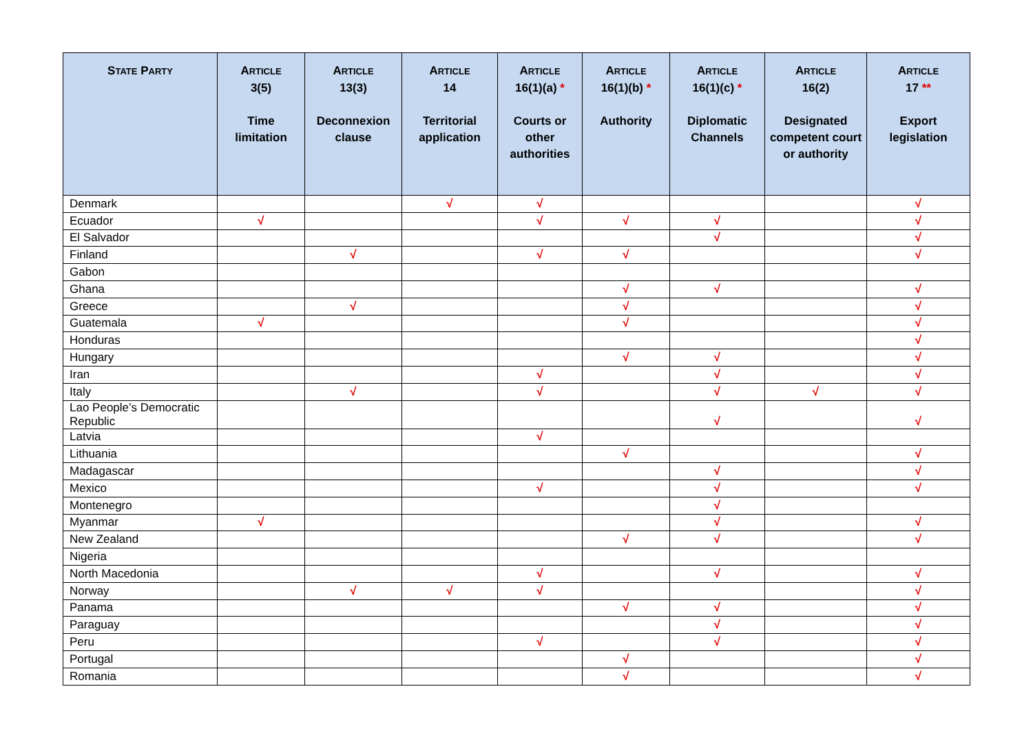| S TATE P ARTY | A RTICLE 3(5) Time limitation | A RTICLE 13(3) Deconnexion clause | A RTICLE 14 Territorial application | A RTICLE 16(1)(a) * Courts or other authorities | A RTICLE 16(1)(b) * Authority | A RTICLE 16(1)(c) * Diplomatic Channels | A RTICLE 16(2) Designated competent court or authority | A RTICLE 17 ** Export legislation |
| --- | --- | --- | --- | --- | --- | --- | --- | --- |
| Denmark | | | √ | √ | | | | √ |
| Ecuador | √ | | | √ | √ | √ | | √ |
| El Salvador | | | | | | √ | | √ |
| Finland | | √ | | √ | √ | | | √ |
| Gabon | | | | | | | | |
| Ghana | | | | | √ | √ | | √ |
| Greece | | √ | | | √ | | | √ |
| Guatemala | √ | | | | √ | | | √ |
| Honduras | | | | | | | | √ |
| Hungary | | | | | √ | √ | | √ |
| Iran | | | | √ | | √ | | √ |
| Italy | | √ | | √ | | √ | √ | √ |
| Lao People’s Democratic Republic | | | | | | √ | | √ |
| Latvia | | | | √ | | | | |
| Lithuania | | | | | √ | | | √ |
| Madagascar | | | | | | √ | | √ |
| Mexico | | | | √ | | √ | | √ |
| Montenegro | | | | | | √ | | |
| Myanmar | √ | | | | | √ | | √ |
| New Zealand | | | | | √ | √ | | √ |
| Nigeria | | | | | | | | |
| North Macedonia | | | | √ | | √ | | √ |
| Norway | | √ | √ | √ | | | | √ |
| Panama | | | | | √ | √ | | √ |
| Paraguay | | | | | | √ | | √ |
| Peru | | | | √ | | √ | | √ |
| Portugal | | | | | √ | | | √ |
| Romania | | | | | √ | | | √ |